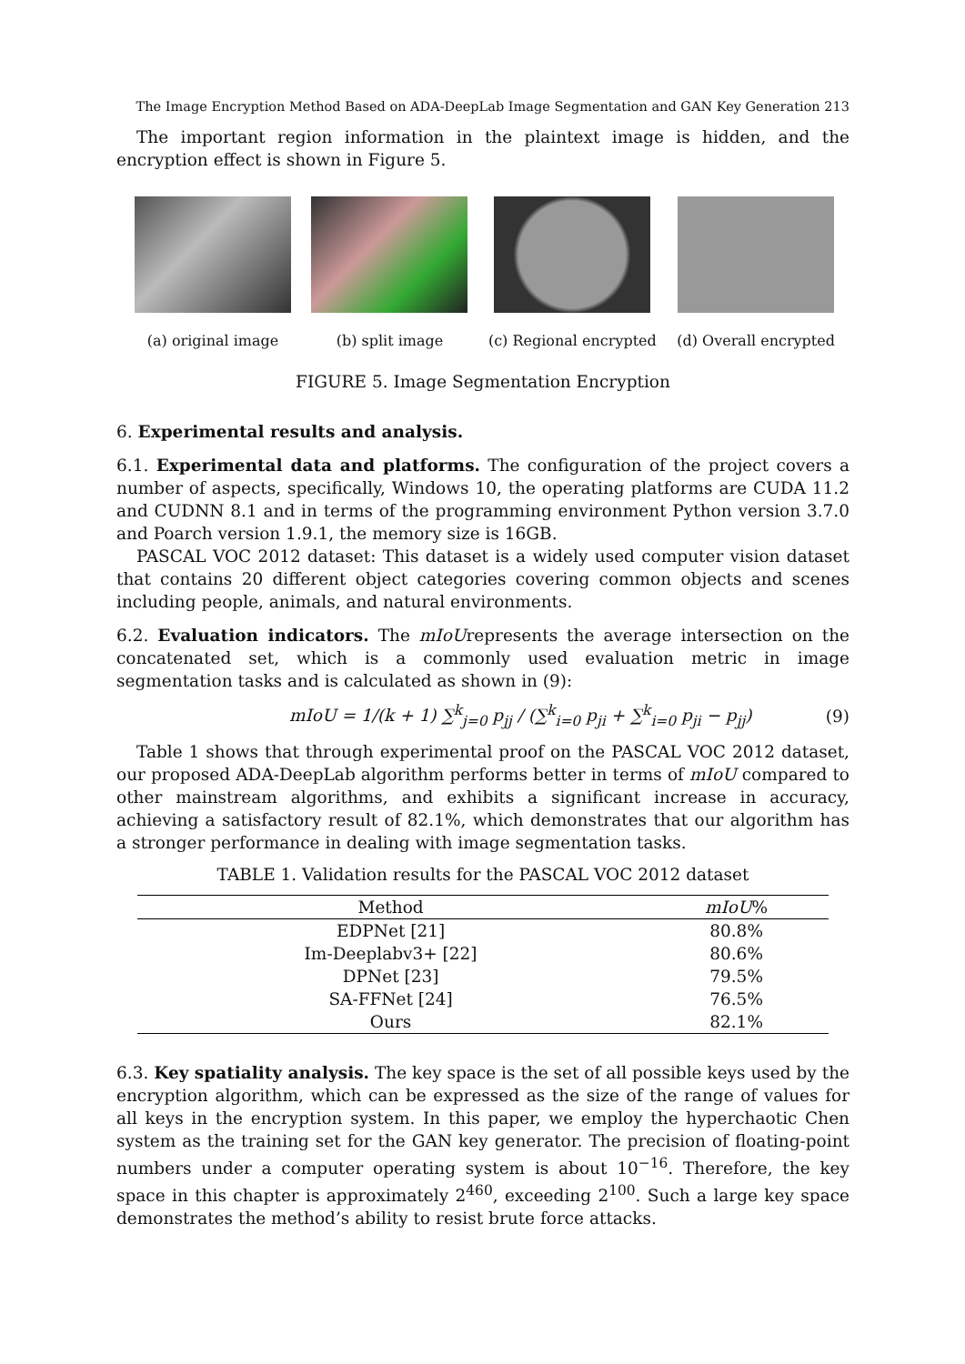The Image Encryption Method Based on ADA-DeepLab Image Segmentation and GAN Key Generation 213
The important region information in the plaintext image is hidden, and the encryption effect is shown in Figure 5.
(a) original image (b) split image (c) Regional encrypted (d) Overall encrypted
FIGURE 5. Image Segmentation Encryption
6. Experimental results and analysis.
6.1. Experimental data and platforms. The configuration of the project covers a number of aspects, specifically, Windows 10, the operating platforms are CUDA 11.2 and CUDNN 8.1 and in terms of the programming environment Python version 3.7.0 and Poarch version 1.9.1, the memory size is 16GB.
PASCAL VOC 2012 dataset: This dataset is a widely used computer vision dataset that contains 20 different object categories covering common objects and scenes including people, animals, and natural environments.
6.2. Evaluation indicators. The mIoUrepresents the average intersection on the concatenated set, which is a commonly used evaluation metric in image segmentation tasks and is calculated as shown in (9):
mIoU = 1/(k + 1) ∑<sup>k</sup><sub>j=0</sub> p<sub>jj</sub> / (∑<sup>k</sup><sub>i=0</sub> p<sub>ji</sub> + ∑<sup>k</sup><sub>i=0</sub> p<sub>ji</sub> − p<sub>jj</sub>) (9)
Table 1 shows that through experimental proof on the PASCAL VOC 2012 dataset, our proposed ADA-DeepLab algorithm performs better in terms of mIoU compared to other mainstream algorithms, and exhibits a significant increase in accuracy, achieving a satisfactory result of 82.1%, which demonstrates that our algorithm has a stronger performance in dealing with image segmentation tasks.
TABLE 1. Validation results for the PASCAL VOC 2012 dataset
| Method | mIoU % |
| --- | --- |
| EDPNet [21] | 80.8% |
| Im-Deeplabv3+ [22] | 80.6% |
| DPNet [23] | 79.5% |
| SA-FFNet [24] | 76.5% |
| Ours | 82.1% |
6.3. Key spatiality analysis. The key space is the set of all possible keys used by the encryption algorithm, which can be expressed as the size of the range of values for all keys in the encryption system. In this paper, we employ the hyperchaotic Chen system as the training set for the GAN key generator. The precision of floating-point numbers under a computer operating system is about 10<sup>−16</sup>. Therefore, the key space in this chapter is approximately 2<sup>460</sup>, exceeding 2<sup>100</sup>. Such a large key space demonstrates the method’s ability to resist brute force attacks.